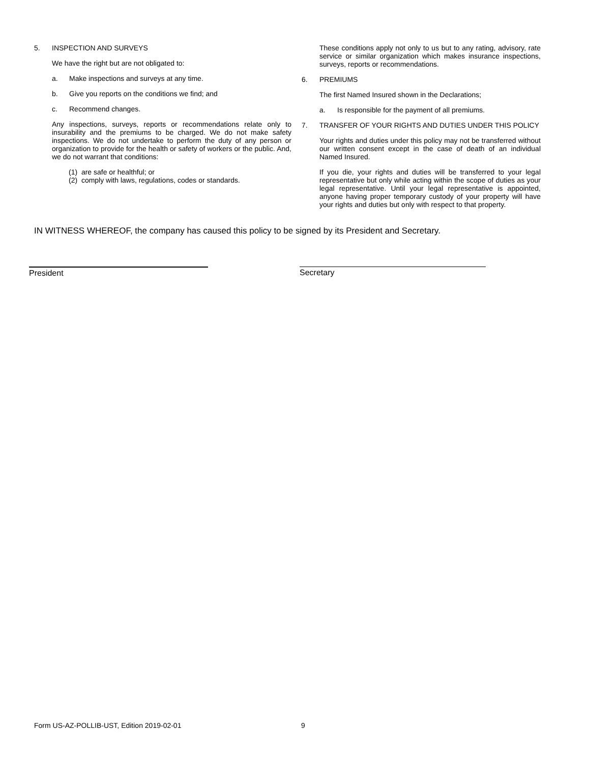5. INSPECTION AND SURVEYS
We have the right but are not obligated to:
a. Make inspections and surveys at any time.
b. Give you reports on the conditions we find; and
c. Recommend changes.
Any inspections, surveys, reports or recommendations relate only to insurability and the premiums to be charged. We do not make safety inspections. We do not undertake to perform the duty of any person or organization to provide for the health or safety of workers or the public. And, we do not warrant that conditions:
(1) are safe or healthful; or
(2) comply with laws, regulations, codes or standards.
These conditions apply not only to us but to any rating, advisory, rate service or similar organization which makes insurance inspections, surveys, reports or recommendations.
6. PREMIUMS
The first Named Insured shown in the Declarations;
a. Is responsible for the payment of all premiums.
7. TRANSFER OF YOUR RIGHTS AND DUTIES UNDER THIS POLICY
Your rights and duties under this policy may not be transferred without our written consent except in the case of death of an individual Named Insured.
If you die, your rights and duties will be transferred to your legal representative but only while acting within the scope of duties as your legal representative. Until your legal representative is appointed, anyone having proper temporary custody of your property will have your rights and duties but only with respect to that property.
IN WITNESS WHEREOF, the company has caused this policy to be signed by its President and Secretary.
President Secretary
Form US-AZ-POLLIB-UST, Edition 2019-02-01
9